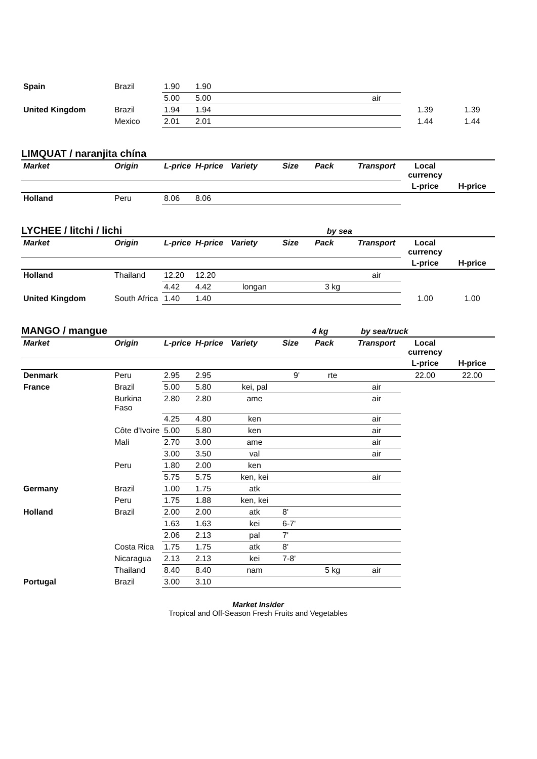| Spain | Brazil | 1.90 | 1.90 | | | |
| | | 5.00 | 5.00 | air | | |
| United Kingdom | Brazil | 1.94 | 1.94 | | 1.39 | 1.39 |
| | Mexico | 2.01 | 2.01 | | 1.44 | 1.44 |
LIMQUAT / naranjita chína
| Market | Origin | L-price | H-price | Variety | Size | Pack | Transport | Local currency | |
| --- | --- | --- | --- | --- | --- | --- | --- | --- | --- |
| | | | | | | | | L-price | H-price |
| Holland | Peru | 8.06 | 8.06 | | | | | | |
LYCHEE / litchi / lichi
by sea
| Market | Origin | L-price | H-price | Variety | Size | Pack | Transport | Local currency | |
| --- | --- | --- | --- | --- | --- | --- | --- | --- | --- |
| | | | | | | | | L-price | H-price |
| Holland | Thailand | 12.20 | 12.20 | | | | air | | |
| | | 4.42 | 4.42 | longan | | 3 kg | | | |
| United Kingdom | South Africa | 1.40 | 1.40 | | | | | 1.00 | 1.00 |
MANGO / mangue
4 kg by sea/truck
| Market | Origin | L-price | H-price | Variety | Size | Pack | Transport | Local currency | |
| --- | --- | --- | --- | --- | --- | --- | --- | --- | --- |
| | | | | | | | | L-price | H-price |
| Denmark | Peru | 2.95 | 2.95 | | 9' | rte | | 22.00 | 22.00 |
| France | Brazil | 5.00 | 5.80 | kei, pal | | | air | | |
| | Burkina Faso | 2.80 | 2.80 | ame | | | air | | |
| | | 4.25 | 4.80 | ken | | | air | | |
| | Côte d'Ivoire | 5.00 | 5.80 | ken | | | air | | |
| | Mali | 2.70 | 3.00 | ame | | | air | | |
| | | 3.00 | 3.50 | val | | | air | | |
| | Peru | 1.80 | 2.00 | ken | | | | | |
| | | 5.75 | 5.75 | ken, kei | | | air | | |
| Germany | Brazil | 1.00 | 1.75 | atk | | | | | |
| | Peru | 1.75 | 1.88 | ken, kei | | | | | |
| Holland | Brazil | 2.00 | 2.00 | atk | 8' | | | | |
| | | 1.63 | 1.63 | kei | 6-7' | | | | |
| | | 2.06 | 2.13 | pal | 7' | | | | |
| | Costa Rica | 1.75 | 1.75 | atk | 8' | | | | |
| | Nicaragua | 2.13 | 2.13 | kei | 7-8' | | | | |
| | Thailand | 8.40 | 8.40 | nam | | 5 kg | air | | |
| Portugal | Brazil | 3.00 | 3.10 | | | | | | |
Market Insider
Tropical and Off-Season Fresh Fruits and Vegetables